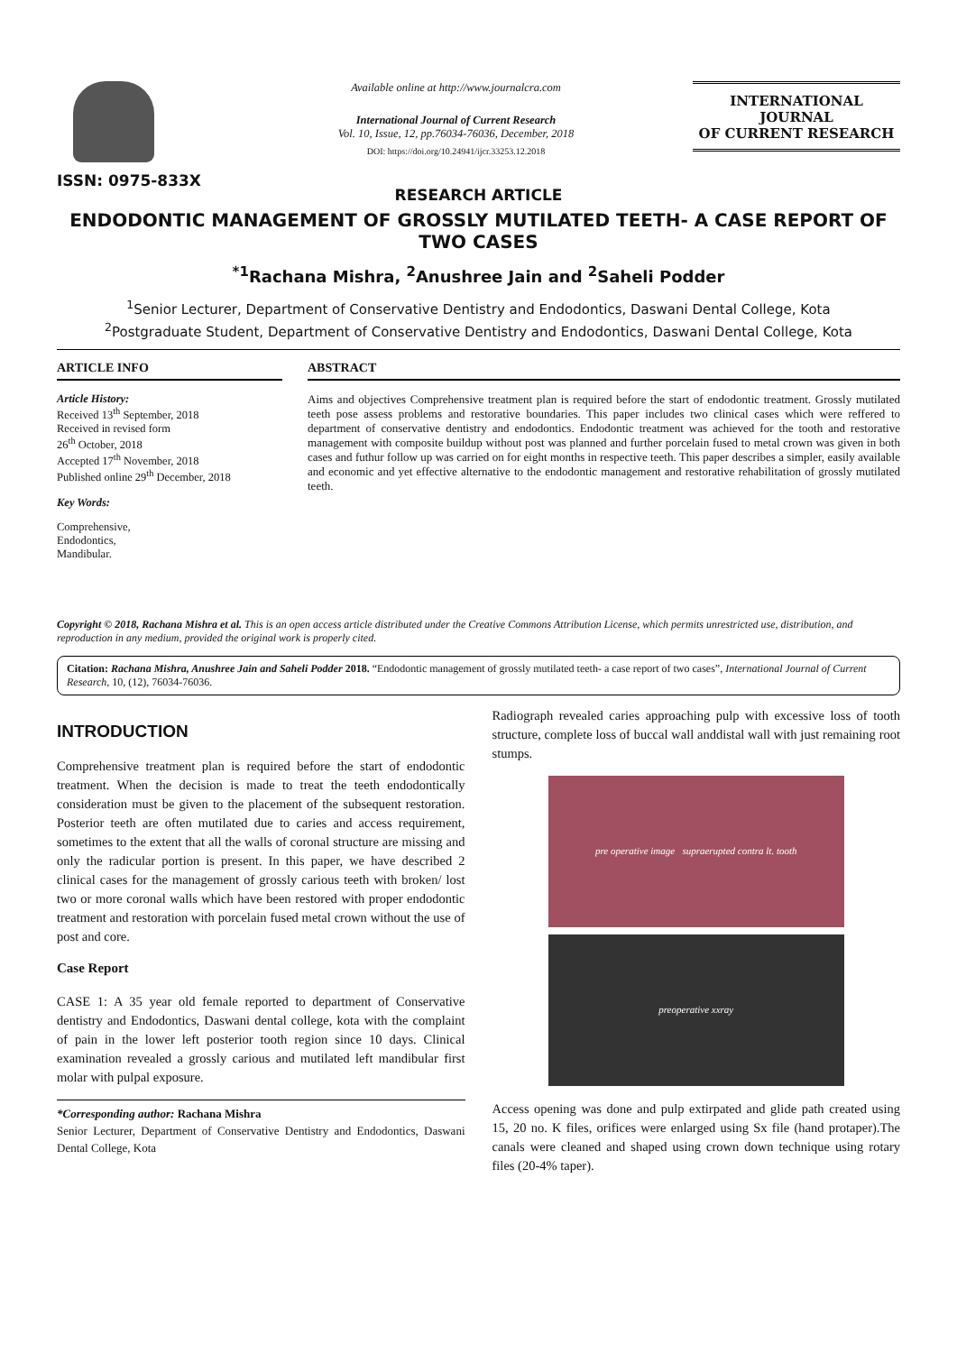ISSN: 0975-833X
Available online at http://www.journalcra.com
International Journal of Current Research
Vol. 10, Issue, 12, pp.76034-76036, December, 2018
DOI: https://doi.org/10.24941/ijcr.33253.12.2018
INTERNATIONAL JOURNAL
OF CURRENT RESEARCH
RESEARCH ARTICLE
ENDODONTIC MANAGEMENT OF GROSSLY MUTILATED TEETH- A CASE REPORT OF TWO CASES
<sup>*1</sup>Rachana Mishra, <sup>2</sup>Anushree Jain and <sup>2</sup>Saheli Podder
<sup>1</sup> Senior Lecturer, Department of Conservative Dentistry and Endodontics, Daswani Dental College, Kota
<sup>2</sup> Postgraduate Student, Department of Conservative Dentistry and Endodontics, Daswani Dental College, Kota
ARTICLE INFO
Article History:
Received 13<sup>th</sup> September, 2018
Received in revised form
26<sup>th</sup> October, 2018
Accepted 17<sup>th</sup> November, 2018
Published online 29<sup>th</sup> December, 2018
Key Words:
Comprehensive,
Endodontics,
Mandibular.
ABSTRACT
Aims and objectives Comprehensive treatment plan is required before the start of endodontic treatment. Grossly mutilated teeth pose assess problems and restorative boundaries. This paper includes two clinical cases which were reffered to department of conservative dentistry and endodontics. Endodontic treatment was achieved for the tooth and restorative management with composite buildup without post was planned and further porcelain fused to metal crown was given in both cases and futhur follow up was carried on for eight months in respective teeth. This paper describes a simpler, easily available and economic and yet effective alternative to the endodontic management and restorative rehabilitation of grossly mutilated teeth.
Copyright © 2018, Rachana Mishra et al. This is an open access article distributed under the Creative Commons Attribution License, which permits unrestricted use, distribution, and reproduction in any medium, provided the original work is properly cited.
Citation: Rachana Mishra, Anushree Jain and Saheli Podder 2018. “Endodontic management of grossly mutilated teeth- a case report of two cases”, International Journal of Current Research, 10, (12), 76034-76036.
INTRODUCTION
Comprehensive treatment plan is required before the start of endodontic treatment. When the decision is made to treat the teeth endodontically consideration must be given to the placement of the subsequent restoration. Posterior teeth are often mutilated due to caries and access requirement, sometimes to the extent that all the walls of coronal structure are missing and only the radicular portion is present. In this paper, we have described 2 clinical cases for the management of grossly carious teeth with broken/ lost two or more coronal walls which have been restored with proper endodontic treatment and restoration with porcelain fused metal crown without the use of post and core.
Case Report
CASE 1: A 35 year old female reported to department of Conservative dentistry and Endodontics, Daswani dental college, kota with the complaint of pain in the lower left posterior tooth region since 10 days. Clinical examination revealed a grossly carious and mutilated left mandibular first molar with pulpal exposure.
*Corresponding author: Rachana Mishra
Senior Lecturer, Department of Conservative Dentistry and Endodontics, Daswani Dental College, Kota
Radiograph revealed caries approaching pulp with excessive loss of tooth structure, complete loss of buccal wall anddistal wall with just remaining root stumps.
pre operative image supraerupted contra lt. tooth
preoperative xxray
Access opening was done and pulp extirpated and glide path created using 15, 20 no. K files, orifices were enlarged using Sx file (hand protaper).The canals were cleaned and shaped using crown down technique using rotary files (20-4% taper).